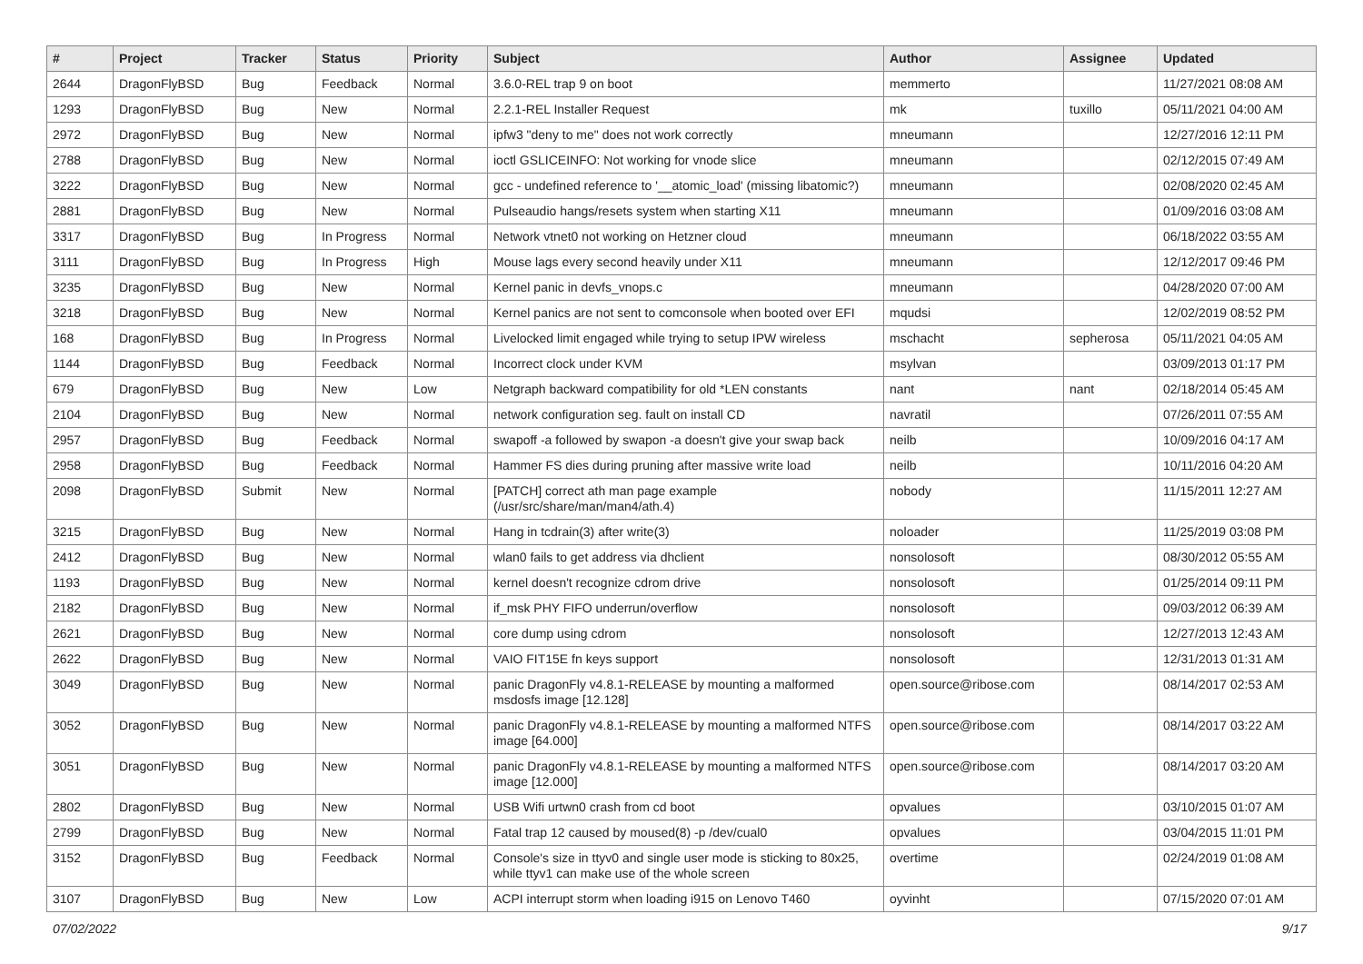| # | Project | Tracker | Status | Priority | Subject | Author | Assignee | Updated |
| --- | --- | --- | --- | --- | --- | --- | --- | --- |
| 2644 | DragonFlyBSD | Bug | Feedback | Normal | 3.6.0-REL trap 9 on boot | memmerto | | 11/27/2021 08:08 AM |
| 1293 | DragonFlyBSD | Bug | New | Normal | 2.2.1-REL Installer Request | mk | tuxillo | 05/11/2021 04:00 AM |
| 2972 | DragonFlyBSD | Bug | New | Normal | ipfw3 "deny to me" does not work correctly | mneumann | | 12/27/2016 12:11 PM |
| 2788 | DragonFlyBSD | Bug | New | Normal | ioctl GSLICEINFO: Not working for vnode slice | mneumann | | 02/12/2015 07:49 AM |
| 3222 | DragonFlyBSD | Bug | New | Normal | gcc - undefined reference to '__atomic_load' (missing libatomic?) | mneumann | | 02/08/2020 02:45 AM |
| 2881 | DragonFlyBSD | Bug | New | Normal | Pulseaudio hangs/resets system when starting X11 | mneumann | | 01/09/2016 03:08 AM |
| 3317 | DragonFlyBSD | Bug | In Progress | Normal | Network vtnet0 not working on Hetzner cloud | mneumann | | 06/18/2022 03:55 AM |
| 3111 | DragonFlyBSD | Bug | In Progress | High | Mouse lags every second heavily under X11 | mneumann | | 12/12/2017 09:46 PM |
| 3235 | DragonFlyBSD | Bug | New | Normal | Kernel panic in devfs_vnops.c | mneumann | | 04/28/2020 07:00 AM |
| 3218 | DragonFlyBSD | Bug | New | Normal | Kernel panics are not sent to comconsole when booted over EFI | mqudsi | | 12/02/2019 08:52 PM |
| 168 | DragonFlyBSD | Bug | In Progress | Normal | Livelocked limit engaged while trying to setup IPW wireless | mschacht | sepherosa | 05/11/2021 04:05 AM |
| 1144 | DragonFlyBSD | Bug | Feedback | Normal | Incorrect clock under KVM | msylvan | | 03/09/2013 01:17 PM |
| 679 | DragonFlyBSD | Bug | New | Low | Netgraph backward compatibility for old *LEN constants | nant | nant | 02/18/2014 05:45 AM |
| 2104 | DragonFlyBSD | Bug | New | Normal | network configuration seg. fault on install CD | navratil | | 07/26/2011 07:55 AM |
| 2957 | DragonFlyBSD | Bug | Feedback | Normal | swapoff -a followed by swapon -a doesn't give your swap back | neilb | | 10/09/2016 04:17 AM |
| 2958 | DragonFlyBSD | Bug | Feedback | Normal | Hammer FS dies during pruning after massive write load | neilb | | 10/11/2016 04:20 AM |
| 2098 | DragonFlyBSD | Submit | New | Normal | [PATCH] correct ath man page example (/usr/src/share/man/man4/ath.4) | nobody | | 11/15/2011 12:27 AM |
| 3215 | DragonFlyBSD | Bug | New | Normal | Hang in tcdrain(3) after write(3) | noloader | | 11/25/2019 03:08 PM |
| 2412 | DragonFlyBSD | Bug | New | Normal | wlan0 fails to get address via dhclient | nonsolosoft | | 08/30/2012 05:55 AM |
| 1193 | DragonFlyBSD | Bug | New | Normal | kernel doesn't recognize cdrom drive | nonsolosoft | | 01/25/2014 09:11 PM |
| 2182 | DragonFlyBSD | Bug | New | Normal | if_msk PHY FIFO underrun/overflow | nonsolosoft | | 09/03/2012 06:39 AM |
| 2621 | DragonFlyBSD | Bug | New | Normal | core dump using cdrom | nonsolosoft | | 12/27/2013 12:43 AM |
| 2622 | DragonFlyBSD | Bug | New | Normal | VAIO FIT15E fn keys support | nonsolosoft | | 12/31/2013 01:31 AM |
| 3049 | DragonFlyBSD | Bug | New | Normal | panic DragonFly v4.8.1-RELEASE by mounting a malformed msdosfs image [12.128] | open.source@ribose.com | | 08/14/2017 02:53 AM |
| 3052 | DragonFlyBSD | Bug | New | Normal | panic DragonFly v4.8.1-RELEASE by mounting a malformed NTFS image [64.000] | open.source@ribose.com | | 08/14/2017 03:22 AM |
| 3051 | DragonFlyBSD | Bug | New | Normal | panic DragonFly v4.8.1-RELEASE by mounting a malformed NTFS image [12.000] | open.source@ribose.com | | 08/14/2017 03:20 AM |
| 2802 | DragonFlyBSD | Bug | New | Normal | USB Wifi urtwn0 crash from cd boot | opvalues | | 03/10/2015 01:07 AM |
| 2799 | DragonFlyBSD | Bug | New | Normal | Fatal trap 12 caused by moused(8) -p /dev/cual0 | opvalues | | 03/04/2015 11:01 PM |
| 3152 | DragonFlyBSD | Bug | Feedback | Normal | Console's size in ttyv0 and single user mode is sticking to 80x25, while ttyv1 can make use of the whole screen | overtime | | 02/24/2019 01:08 AM |
| 3107 | DragonFlyBSD | Bug | New | Low | ACPI interrupt storm when loading i915 on Lenovo T460 | oyvinht | | 07/15/2020 07:01 AM |
07/02/2022 9/17